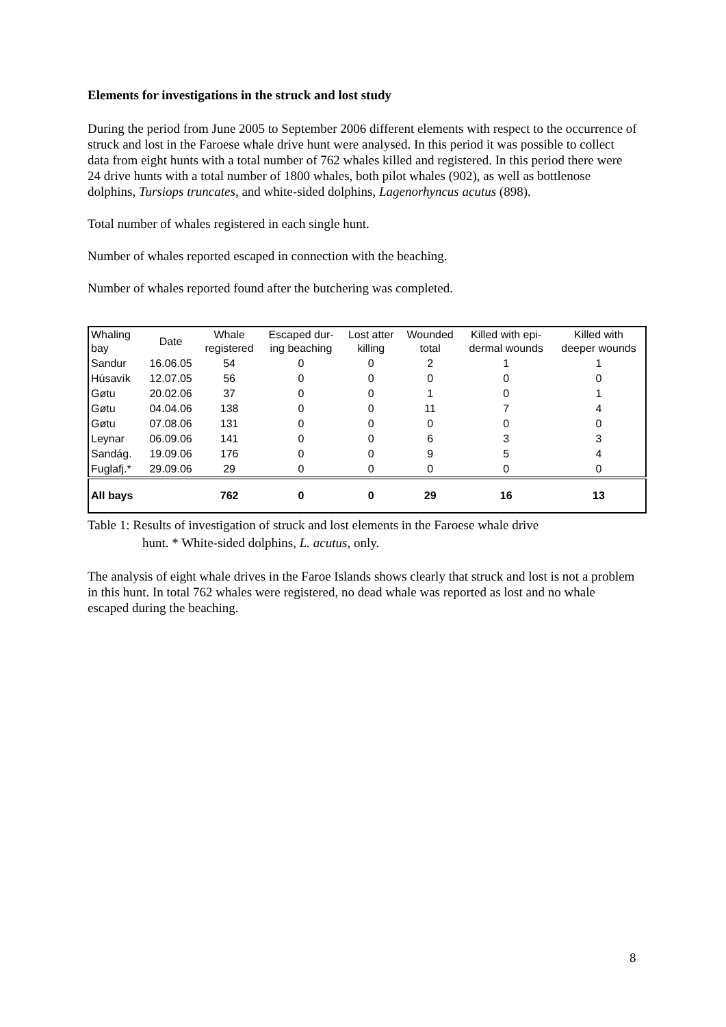Elements for investigations in the struck and lost study
During the period from June 2005 to September 2006 different elements with respect to the occurrence of struck and lost in the Faroese whale drive hunt were analysed. In this period it was possible to collect data from eight hunts with a total number of 762 whales killed and registered. In this period there were 24 drive hunts with a total number of 1800 whales, both pilot whales (902), as well as bottlenose dolphins, Tursiops truncates, and white-sided dolphins, Lagenorhyncus acutus (898).
Total number of whales registered in each single hunt.
Number of whales reported escaped in connection with the beaching.
Number of whales reported found after the butchering was completed.
| Whaling bay | Date | Whale registered | Escaped dur- ing beaching | Lost atter killing | Wounded total | Killed with epi- dermal wounds | Killed with deeper wounds |
| Sandur | 16.06.05 | 54 | 0 | 0 | 2 | 1 | 1 |
| Húsavík | 12.07.05 | 56 | 0 | 0 | 0 | 0 | 0 |
| Gøtu | 20.02.06 | 37 | 0 | 0 | 1 | 0 | 1 |
| Gøtu | 04.04.06 | 138 | 0 | 0 | 11 | 7 | 4 |
| Gøtu | 07.08.06 | 131 | 0 | 0 | 0 | 0 | 0 |
| Leynar | 06.09.06 | 141 | 0 | 0 | 6 | 3 | 3 |
| Sandág. | 19.09.06 | 176 | 0 | 0 | 9 | 5 | 4 |
| Fuglafj.* | 29.09.06 | 29 | 0 | 0 | 0 | 0 | 0 |
| All bays | | 762 | 0 | 0 | 29 | 16 | 13 |
Table 1: Results of investigation of struck and lost elements in the Faroese whale drive
hunt. * White-sided dolphins, L. acutus, only.
The analysis of eight whale drives in the Faroe Islands shows clearly that struck and lost is not a problem in this hunt. In total 762 whales were registered, no dead whale was reported as lost and no whale escaped during the beaching.
8